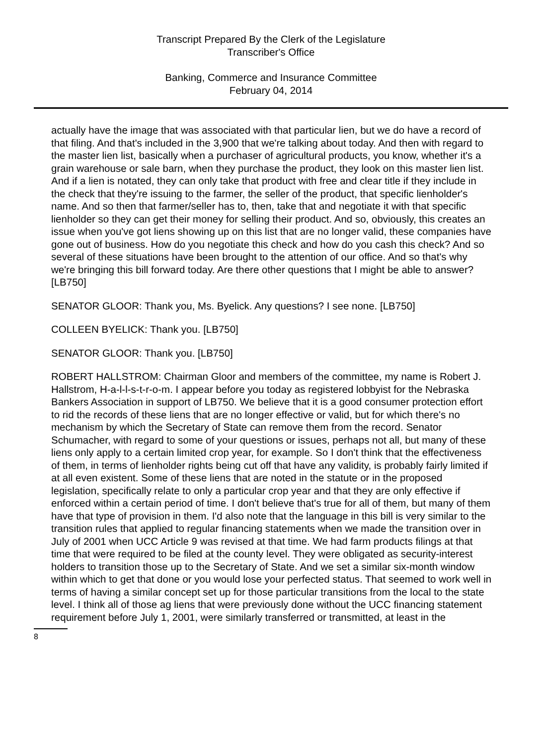Transcript Prepared By the Clerk of the Legislature
Transcriber's Office
Banking, Commerce and Insurance Committee
February 04, 2014
actually have the image that was associated with that particular lien, but we do have a record of that filing. And that's included in the 3,900 that we're talking about today. And then with regard to the master lien list, basically when a purchaser of agricultural products, you know, whether it's a grain warehouse or sale barn, when they purchase the product, they look on this master lien list. And if a lien is notated, they can only take that product with free and clear title if they include in the check that they're issuing to the farmer, the seller of the product, that specific lienholder's name. And so then that farmer/seller has to, then, take that and negotiate it with that specific lienholder so they can get their money for selling their product. And so, obviously, this creates an issue when you've got liens showing up on this list that are no longer valid, these companies have gone out of business. How do you negotiate this check and how do you cash this check? And so several of these situations have been brought to the attention of our office. And so that's why we're bringing this bill forward today. Are there other questions that I might be able to answer? [LB750]
SENATOR GLOOR: Thank you, Ms. Byelick. Any questions? I see none. [LB750]
COLLEEN BYELICK: Thank you. [LB750]
SENATOR GLOOR: Thank you. [LB750]
ROBERT HALLSTROM: Chairman Gloor and members of the committee, my name is Robert J. Hallstrom, H-a-l-l-s-t-r-o-m. I appear before you today as registered lobbyist for the Nebraska Bankers Association in support of LB750. We believe that it is a good consumer protection effort to rid the records of these liens that are no longer effective or valid, but for which there's no mechanism by which the Secretary of State can remove them from the record. Senator Schumacher, with regard to some of your questions or issues, perhaps not all, but many of these liens only apply to a certain limited crop year, for example. So I don't think that the effectiveness of them, in terms of lienholder rights being cut off that have any validity, is probably fairly limited if at all even existent. Some of these liens that are noted in the statute or in the proposed legislation, specifically relate to only a particular crop year and that they are only effective if enforced within a certain period of time. I don't believe that's true for all of them, but many of them have that type of provision in them. I'd also note that the language in this bill is very similar to the transition rules that applied to regular financing statements when we made the transition over in July of 2001 when UCC Article 9 was revised at that time. We had farm products filings at that time that were required to be filed at the county level. They were obligated as security-interest holders to transition those up to the Secretary of State. And we set a similar six-month window within which to get that done or you would lose your perfected status. That seemed to work well in terms of having a similar concept set up for those particular transitions from the local to the state level. I think all of those ag liens that were previously done without the UCC financing statement requirement before July 1, 2001, were similarly transferred or transmitted, at least in the
8